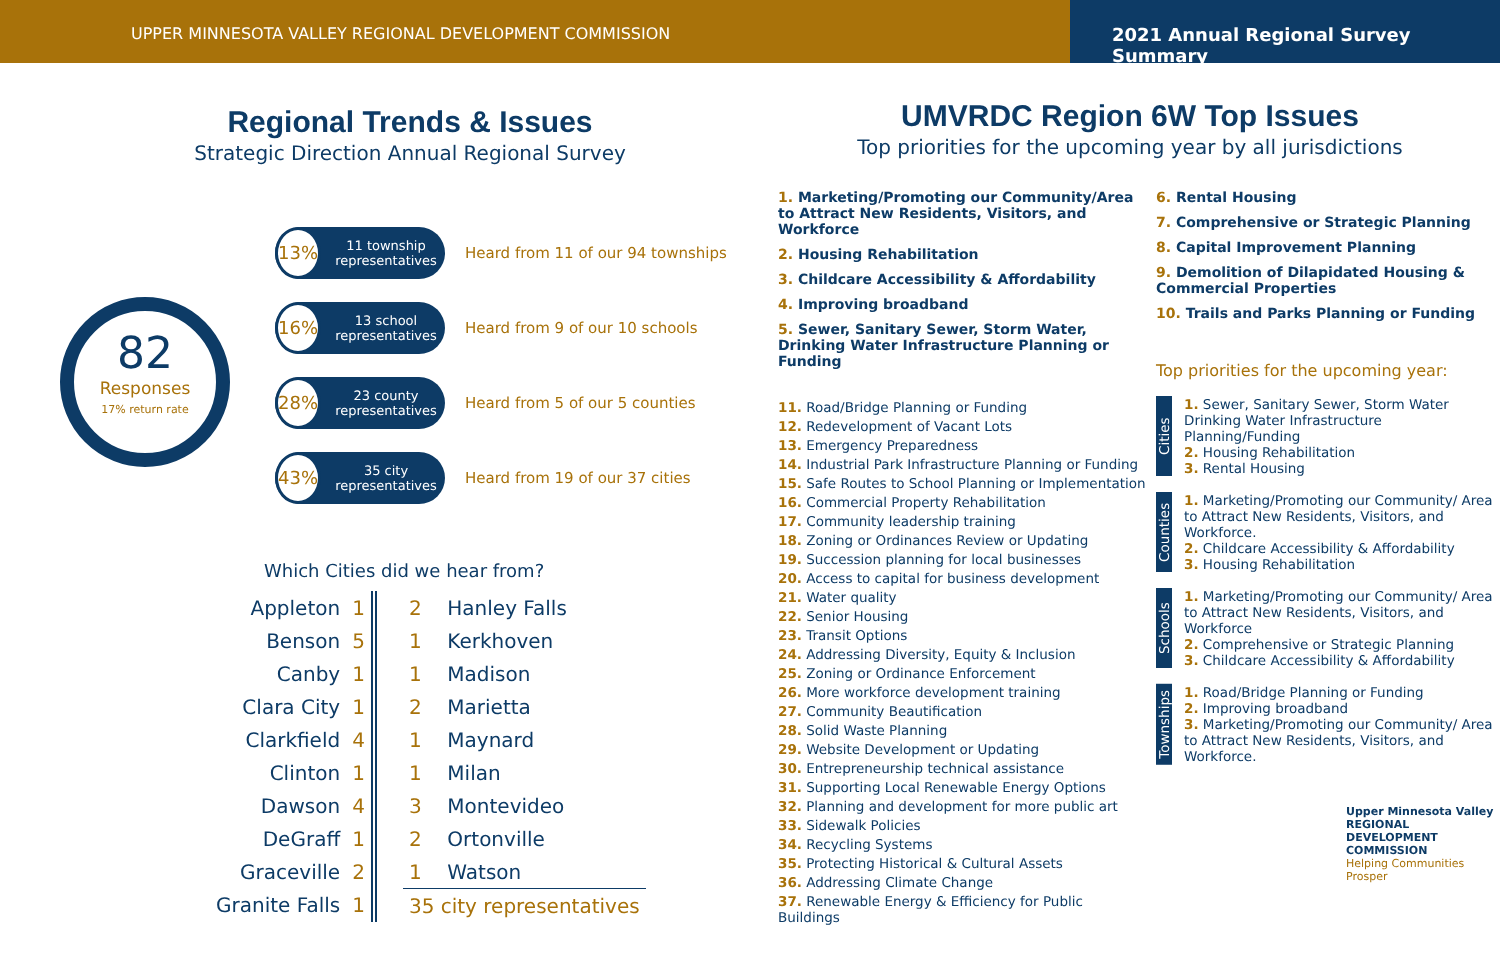UPPER MINNESOTA VALLEY REGIONAL DEVELOPMENT COMMISSION
2021 Annual Regional Survey Summary
Regional Trends & Issues
Strategic Direction Annual Regional Survey
82
Responses
17% return rate
13% 11 township representatives
Heard from 11 of our 94 townships
16% 13 school representatives
Heard from 9 of our 10 schools
28% 23 county representatives
Heard from 5 of our 5 counties
43% 35 city representatives
Heard from 19 of our 37 cities
Which Cities did we hear from?
| Appleton | 1 | | 2 | Hanley Falls |
| Benson | 5 | | 1 | Kerkhoven |
| Canby | 1 | | 1 | Madison |
| Clara City | 1 | | 2 | Marietta |
| Clarkfield | 4 | | 1 | Maynard |
| Clinton | 1 | | 1 | Milan |
| Dawson | 4 | | 3 | Montevideo |
| DeGraff | 1 | | 2 | Ortonville |
| Graceville | 2 | | 1 | Watson |
| Granite Falls | 1 | | 35 city representatives | |
UMVRDC Region 6W Top Issues
Top priorities for the upcoming year by all jurisdictions
1. Marketing/Promoting our Community/Area to Attract New Residents, Visitors, and Workforce
2. Housing Rehabilitation
3. Childcare Accessibility & Affordability
4. Improving broadband
5. Sewer, Sanitary Sewer, Storm Water, Drinking Water Infrastructure Planning or Funding
11. Road/Bridge Planning or Funding
12. Redevelopment of Vacant Lots
13. Emergency Preparedness
14. Industrial Park Infrastructure Planning or Funding
15. Safe Routes to School Planning or Implementation
16. Commercial Property Rehabilitation
17. Community leadership training
18. Zoning or Ordinances Review or Updating
19. Succession planning for local businesses
20. Access to capital for business development
21. Water quality
22. Senior Housing
23. Transit Options
24. Addressing Diversity, Equity & Inclusion
25. Zoning or Ordinance Enforcement
26. More workforce development training
27. Community Beautification
28. Solid Waste Planning
29. Website Development or Updating
30. Entrepreneurship technical assistance
31. Supporting Local Renewable Energy Options
32. Planning and development for more public art
33. Sidewalk Policies
34. Recycling Systems
35. Protecting Historical & Cultural Assets
36. Addressing Climate Change
37. Renewable Energy & Efficiency for Public Buildings
6. Rental Housing
7. Comprehensive or Strategic Planning
8. Capital Improvement Planning
9. Demolition of Dilapidated Housing & Commercial Properties
10. Trails and Parks Planning or Funding
Top priorities for the upcoming year:
Cities
1. Sewer, Sanitary Sewer, Storm Water Drinking Water Infrastructure Planning/Funding
2. Housing Rehabilitation
3. Rental Housing
Counties
1. Marketing/Promoting our Community/ Area to Attract New Residents, Visitors, and Workforce.
2. Childcare Accessibility & Affordability
3. Housing Rehabilitation
Schools
1. Marketing/Promoting our Community/ Area to Attract New Residents, Visitors, and Workforce
2. Comprehensive or Strategic Planning
3. Childcare Accessibility & Affordability
Townships
1. Road/Bridge Planning or Funding
2. Improving broadband
3. Marketing/Promoting our Community/ Area to Attract New Residents, Visitors, and Workforce.
Upper Minnesota Valley
REGIONAL DEVELOPMENT COMMISSION
Helping Communities Prosper